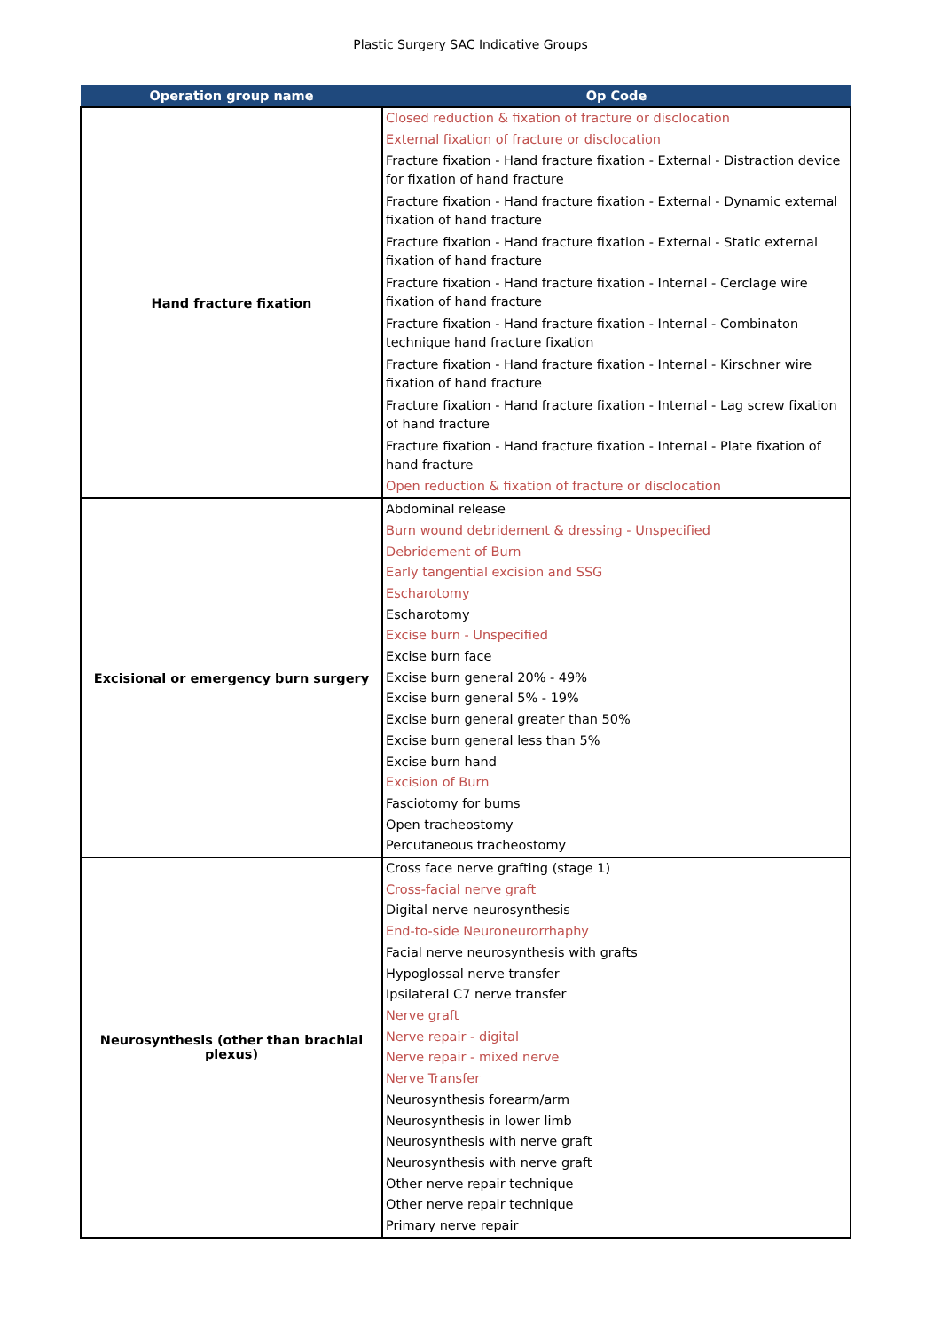Plastic Surgery SAC Indicative Groups
| Operation group name | Op Code |
| --- | --- |
| Hand fracture fixation | Closed reduction & fixation of fracture or disclocation External fixation of fracture or disclocation Fracture fixation - Hand fracture fixation - External - Distraction device for fixation of hand fracture Fracture fixation - Hand fracture fixation - External - Dynamic external fixation of hand fracture Fracture fixation - Hand fracture fixation - External - Static external fixation of hand fracture Fracture fixation - Hand fracture fixation - Internal - Cerclage wire fixation of hand fracture Fracture fixation - Hand fracture fixation - Internal - Combinaton technique hand fracture fixation Fracture fixation - Hand fracture fixation - Internal - Kirschner wire fixation of hand fracture Fracture fixation - Hand fracture fixation - Internal - Lag screw fixation of hand fracture Fracture fixation - Hand fracture fixation - Internal - Plate fixation of hand fracture Open reduction & fixation of fracture or disclocation |
| Excisional or emergency burn surgery | Abdominal release Burn wound debridement & dressing - Unspecified Debridement of Burn Early tangential excision and SSG Escharotomy Escharotomy Excise burn - Unspecified Excise burn face Excise burn general 20% - 49% Excise burn general 5% - 19% Excise burn general greater than 50% Excise burn general less than 5% Excise burn hand Excision of Burn Fasciotomy for burns Open tracheostomy Percutaneous tracheostomy |
| Neurosynthesis (other than brachial plexus) | Cross face nerve grafting (stage 1) Cross-facial nerve graft Digital nerve neurosynthesis End-to-side Neuroneurorrhaphy Facial nerve neurosynthesis with grafts Hypoglossal nerve transfer Ipsilateral C7 nerve transfer Nerve graft Nerve repair - digital Nerve repair - mixed nerve Nerve Transfer Neurosynthesis forearm/arm Neurosynthesis in lower limb Neurosynthesis with nerve graft Neurosynthesis with nerve graft Other nerve repair technique Other nerve repair technique Primary nerve repair |